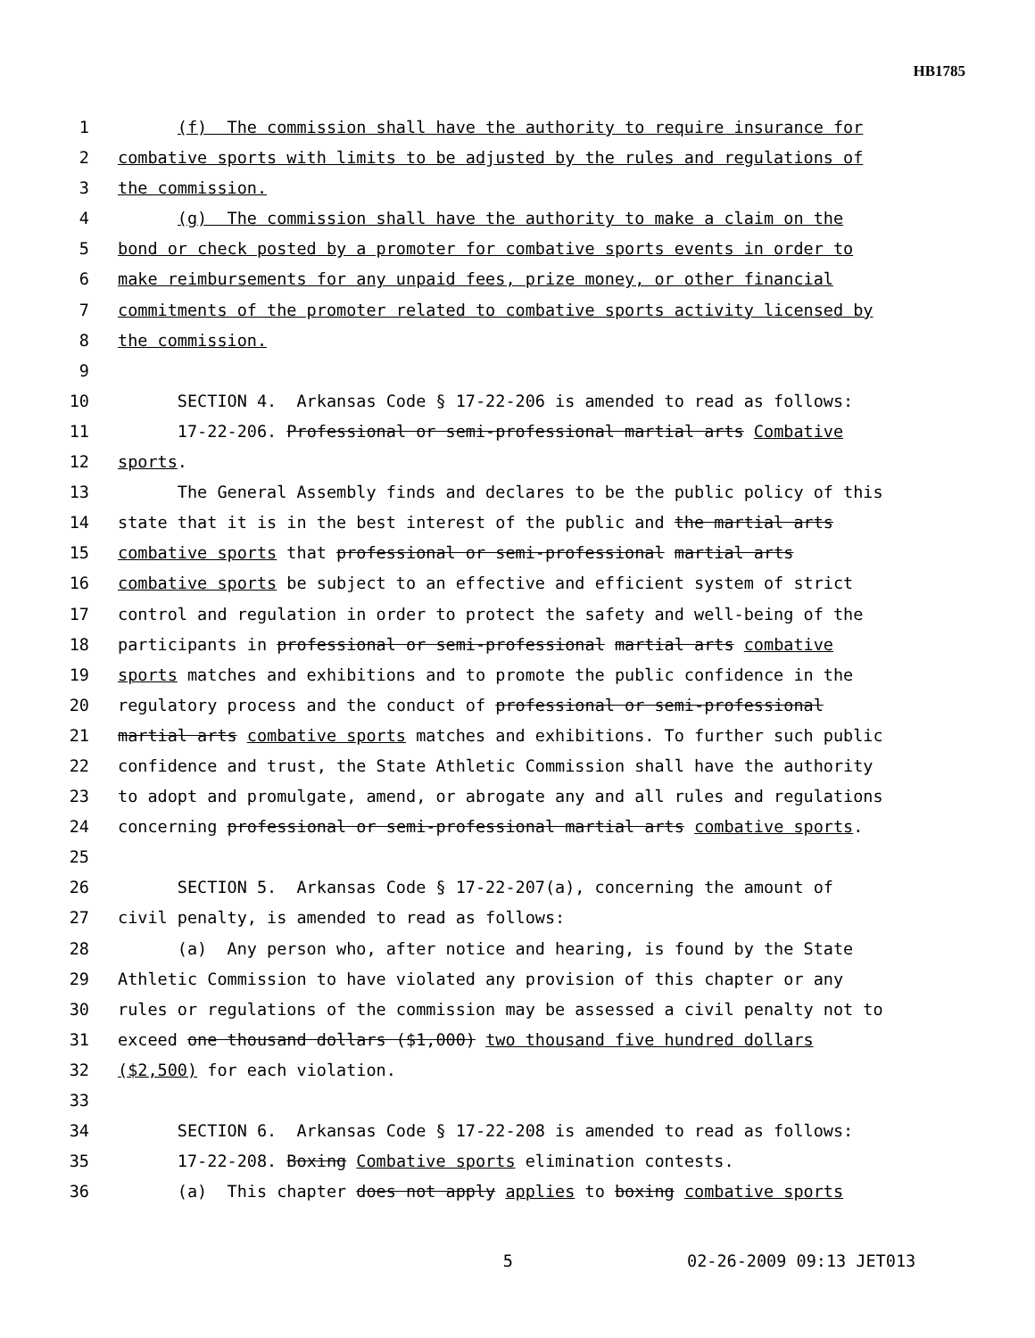HB1785
1 (f) The commission shall have the authority to require insurance for
2 combative sports with limits to be adjusted by the rules and regulations of
3 the commission.
4 (g) The commission shall have the authority to make a claim on the
5 bond or check posted by a promoter for combative sports events in order to
6 make reimbursements for any unpaid fees, prize money, or other financial
7 commitments of the promoter related to combative sports activity licensed by
8 the commission.
9
10 SECTION 4. Arkansas Code § 17-22-206 is amended to read as follows:
11 17-22-206. Professional or semi-professional martial arts Combative
12 sports.
13 The General Assembly finds and declares to be the public policy of this
14 state that it is in the best interest of the public and the martial arts
15 combative sports that professional or semi-professional martial arts
16 combative sports be subject to an effective and efficient system of strict
17 control and regulation in order to protect the safety and well-being of the
18 participants in professional or semi-professional martial arts combative
19 sports matches and exhibitions and to promote the public confidence in the
20 regulatory process and the conduct of professional or semi-professional
21 martial arts combative sports matches and exhibitions. To further such public
22 confidence and trust, the State Athletic Commission shall have the authority
23 to adopt and promulgate, amend, or abrogate any and all rules and regulations
24 concerning professional or semi-professional martial arts combative sports.
25
26 SECTION 5. Arkansas Code § 17-22-207(a), concerning the amount of
27 civil penalty, is amended to read as follows:
28 (a) Any person who, after notice and hearing, is found by the State
29 Athletic Commission to have violated any provision of this chapter or any
30 rules or regulations of the commission may be assessed a civil penalty not to
31 exceed one thousand dollars ($1,000) two thousand five hundred dollars
32 ($2,500) for each violation.
33
34 SECTION 6. Arkansas Code § 17-22-208 is amended to read as follows:
35 17-22-208. Boxing Combative sports elimination contests.
36 (a) This chapter does not apply applies to boxing combative sports
5 02-26-2009 09:13 JET013